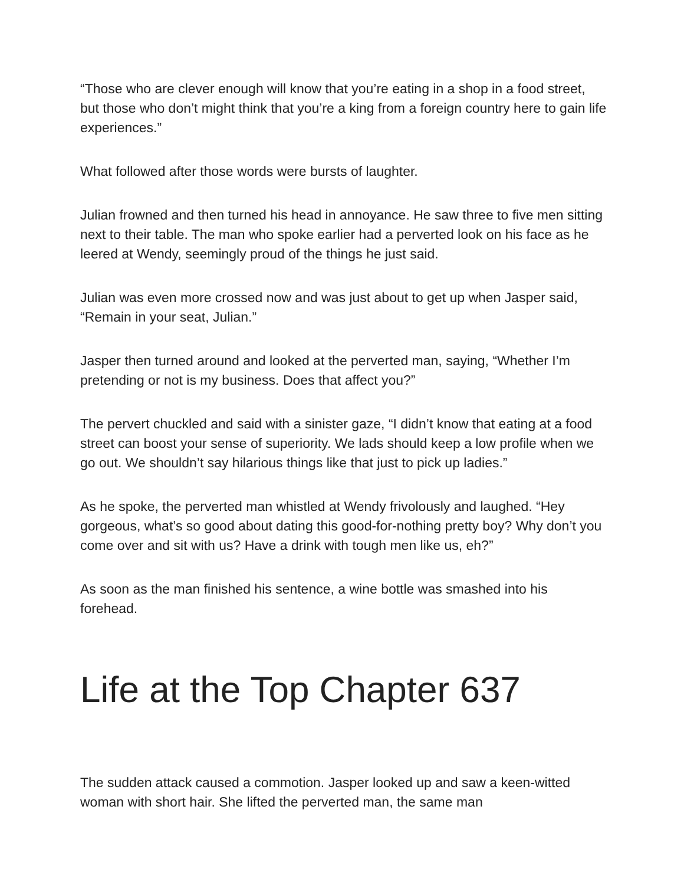“Those who are clever enough will know that you’re eating in a shop in a food street, but those who don’t might think that you’re a king from a foreign country here to gain life experiences.”
What followed after those words were bursts of laughter.
Julian frowned and then turned his head in annoyance. He saw three to five men sitting next to their table. The man who spoke earlier had a perverted look on his face as he leered at Wendy, seemingly proud of the things he just said.
Julian was even more crossed now and was just about to get up when Jasper said, “Remain in your seat, Julian.”
Jasper then turned around and looked at the perverted man, saying, “Whether I’m pretending or not is my business. Does that affect you?”
The pervert chuckled and said with a sinister gaze, “I didn’t know that eating at a food street can boost your sense of superiority. We lads should keep a low profile when we go out. We shouldn’t say hilarious things like that just to pick up ladies.”
As he spoke, the perverted man whistled at Wendy frivolously and laughed. “Hey gorgeous, what’s so good about dating this good-for-nothing pretty boy? Why don’t you come over and sit with us? Have a drink with tough men like us, eh?”
As soon as the man finished his sentence, a wine bottle was smashed into his forehead.
Life at the Top Chapter 637
The sudden attack caused a commotion. Jasper looked up and saw a keen-witted woman with short hair. She lifted the perverted man, the same man